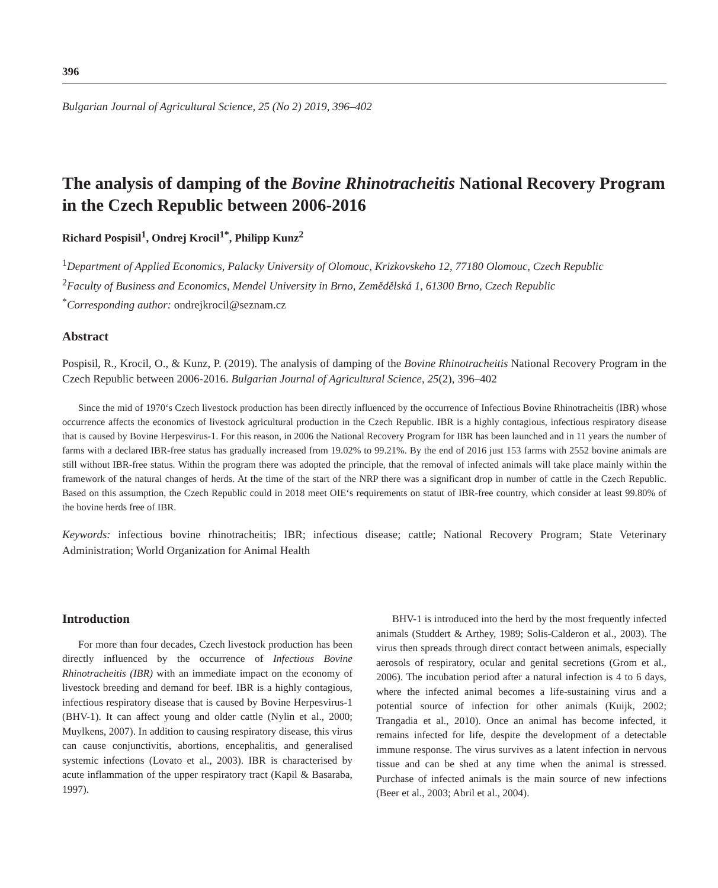396
Bulgarian Journal of Agricultural Science, 25 (No 2) 2019, 396–402
The analysis of damping of the Bovine Rhinotracheitis National Recovery Program in the Czech Republic between 2006-2016
Richard Pospisil<sup>1</sup>, Ondrej Krocil<sup>1*</sup>, Philipp Kunz<sup>2</sup>
<sup>1</sup> Department of Applied Economics, Palacky University of Olomouc, Krizkovskeho 12, 77180 Olomouc, Czech Republic
<sup>2</sup> Faculty of Business and Economics, Mendel University in Brno, Zemědělská 1, 61300 Brno, Czech Republic
<sup>*</sup> Corresponding author: ondrejkrocil@seznam.cz
Abstract
Pospisil, R., Krocil, O., & Kunz, P. (2019). The analysis of damping of the Bovine Rhinotracheitis National Recovery Program in the Czech Republic between 2006-2016. Bulgarian Journal of Agricultural Science, 25(2), 396–402
Since the mid of 1970‘s Czech livestock production has been directly influenced by the occurrence of Infectious Bovine Rhinotracheitis (IBR) whose occurrence affects the economics of livestock agricultural production in the Czech Republic. IBR is a highly contagious, infectious respiratory disease that is caused by Bovine Herpesvirus-1. For this reason, in 2006 the National Recovery Program for IBR has been launched and in 11 years the number of farms with a declared IBR-free status has gradually increased from 19.02% to 99.21%. By the end of 2016 just 153 farms with 2552 bovine animals are still without IBR-free status. Within the program there was adopted the principle, that the removal of infected animals will take place mainly within the framework of the natural changes of herds. At the time of the start of the NRP there was a significant drop in number of cattle in the Czech Republic. Based on this assumption, the Czech Republic could in 2018 meet OIE‘s requirements on statut of IBR-free country, which consider at least 99.80% of the bovine herds free of IBR.
Keywords: infectious bovine rhinotracheitis; IBR; infectious disease; cattle; National Recovery Program; State Veterinary Administration; World Organization for Animal Health
Introduction
For more than four decades, Czech livestock production has been directly influenced by the occurrence of Infectious Bovine Rhinotracheitis (IBR) with an immediate impact on the economy of livestock breeding and demand for beef. IBR is a highly contagious, infectious respiratory disease that is caused by Bovine Herpesvirus-1 (BHV-1). It can affect young and older cattle (Nylin et al., 2000; Muylkens, 2007). In addition to causing respiratory disease, this virus can cause conjunctivitis, abortions, encephalitis, and generalised systemic infections (Lovato et al., 2003). IBR is characterised by acute inflammation of the upper respiratory tract (Kapil & Basaraba, 1997).
BHV-1 is introduced into the herd by the most frequently infected animals (Studdert & Arthey, 1989; Solis-Calderon et al., 2003). The virus then spreads through direct contact between animals, especially aerosols of respiratory, ocular and genital secretions (Grom et al., 2006). The incubation period after a natural infection is 4 to 6 days, where the infected animal becomes a life-sustaining virus and a potential source of infection for other animals (Kuijk, 2002; Trangadia et al., 2010). Once an animal has become infected, it remains infected for life, despite the development of a detectable immune response. The virus survives as a latent infection in nervous tissue and can be shed at any time when the animal is stressed. Purchase of infected animals is the main source of new infections (Beer et al., 2003; Abril et al., 2004).